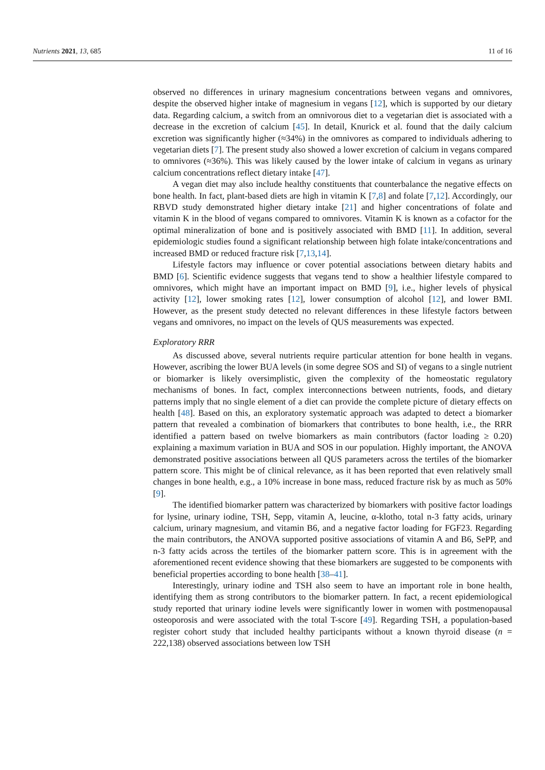Nutrients 2021, 13, 685 11 of 16
observed no differences in urinary magnesium concentrations between vegans and omnivores, despite the observed higher intake of magnesium in vegans [12], which is supported by our dietary data. Regarding calcium, a switch from an omnivorous diet to a vegetarian diet is associated with a decrease in the excretion of calcium [45]. In detail, Knurick et al. found that the daily calcium excretion was significantly higher (≈34%) in the omnivores as compared to individuals adhering to vegetarian diets [7]. The present study also showed a lower excretion of calcium in vegans compared to omnivores (≈36%). This was likely caused by the lower intake of calcium in vegans as urinary calcium concentrations reflect dietary intake [47].
A vegan diet may also include healthy constituents that counterbalance the negative effects on bone health. In fact, plant-based diets are high in vitamin K [7,8] and folate [7,12]. Accordingly, our RBVD study demonstrated higher dietary intake [21] and higher concentrations of folate and vitamin K in the blood of vegans compared to omnivores. Vitamin K is known as a cofactor for the optimal mineralization of bone and is positively associated with BMD [11]. In addition, several epidemiologic studies found a significant relationship between high folate intake/concentrations and increased BMD or reduced fracture risk [7,13,14].
Lifestyle factors may influence or cover potential associations between dietary habits and BMD [6]. Scientific evidence suggests that vegans tend to show a healthier lifestyle compared to omnivores, which might have an important impact on BMD [9], i.e., higher levels of physical activity [12], lower smoking rates [12], lower consumption of alcohol [12], and lower BMI. However, as the present study detected no relevant differences in these lifestyle factors between vegans and omnivores, no impact on the levels of QUS measurements was expected.
Exploratory RRR
As discussed above, several nutrients require particular attention for bone health in vegans. However, ascribing the lower BUA levels (in some degree SOS and SI) of vegans to a single nutrient or biomarker is likely oversimplistic, given the complexity of the homeostatic regulatory mechanisms of bones. In fact, complex interconnections between nutrients, foods, and dietary patterns imply that no single element of a diet can provide the complete picture of dietary effects on health [48]. Based on this, an exploratory systematic approach was adapted to detect a biomarker pattern that revealed a combination of biomarkers that contributes to bone health, i.e., the RRR identified a pattern based on twelve biomarkers as main contributors (factor loading ≥ 0.20) explaining a maximum variation in BUA and SOS in our population. Highly important, the ANOVA demonstrated positive associations between all QUS parameters across the tertiles of the biomarker pattern score. This might be of clinical relevance, as it has been reported that even relatively small changes in bone health, e.g., a 10% increase in bone mass, reduced fracture risk by as much as 50% [9].
The identified biomarker pattern was characterized by biomarkers with positive factor loadings for lysine, urinary iodine, TSH, Sepp, vitamin A, leucine, α-klotho, total n-3 fatty acids, urinary calcium, urinary magnesium, and vitamin B6, and a negative factor loading for FGF23. Regarding the main contributors, the ANOVA supported positive associations of vitamin A and B6, SePP, and n-3 fatty acids across the tertiles of the biomarker pattern score. This is in agreement with the aforementioned recent evidence showing that these biomarkers are suggested to be components with beneficial properties according to bone health [38–41].
Interestingly, urinary iodine and TSH also seem to have an important role in bone health, identifying them as strong contributors to the biomarker pattern. In fact, a recent epidemiological study reported that urinary iodine levels were significantly lower in women with postmenopausal osteoporosis and were associated with the total T-score [49]. Regarding TSH, a population-based register cohort study that included healthy participants without a known thyroid disease (n = 222,138) observed associations between low TSH